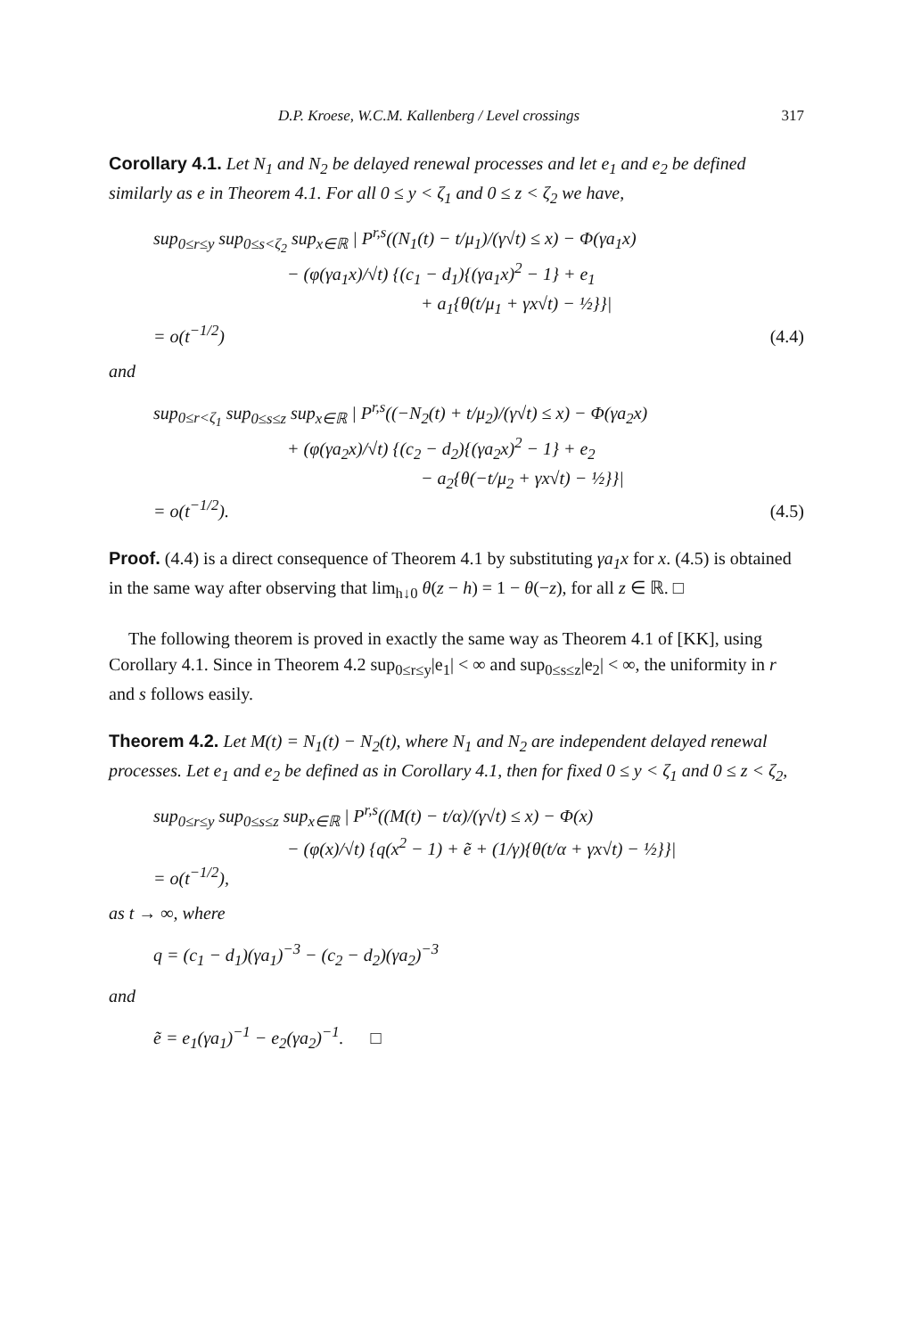D.P. Kroese, W.C.M. Kallenberg / Level crossings 317
Corollary 4.1. Let N<sub>1</sub> and N<sub>2</sub> be delayed renewal processes and let e<sub>1</sub> and e<sub>2</sub> be defined similarly as e in Theorem 4.1. For all 0 ≤ y < ζ<sub>1</sub> and 0 ≤ z < ζ<sub>2</sub> we have,
sup<sub>0≤r≤y</sub> sup<sub>0≤s<ζ<sub>2</sub></sub> sup<sub>x∈ℝ</sub> | P<sup>r,s</sup>((N<sub>1</sub>(t) − t/μ<sub>1</sub>)/(γ√t) ≤ x) − Φ(γa<sub>1</sub>x)
− (φ(γa<sub>1</sub>x)/√t) {(c<sub>1</sub> − d<sub>1</sub>){(γa<sub>1</sub>x)<sup>2</sup> − 1} + e<sub>1</sub>
+ a<sub>1</sub>{θ(t/μ<sub>1</sub> + γx√t) − ½}}|
= o(t<sup>−1/2</sup>)
(4.4)
and
sup<sub>0≤r<ζ<sub>1</sub></sub> sup<sub>0≤s≤z</sub> sup<sub>x∈ℝ</sub> | P<sup>r,s</sup>((−N<sub>2</sub>(t) + t/μ<sub>2</sub>)/(γ√t) ≤ x) − Φ(γa<sub>2</sub>x)
+ (φ(γa<sub>2</sub>x)/√t) {(c<sub>2</sub> − d<sub>2</sub>){(γa<sub>2</sub>x)<sup>2</sup> − 1} + e<sub>2</sub>
− a<sub>2</sub>{θ(−t/μ<sub>2</sub> + γx√t) − ½}}|
= o(t<sup>−1/2</sup>).
(4.5)
Proof. (4.4) is a direct consequence of Theorem 4.1 by substituting γa<sub>1</sub>x for x. (4.5) is obtained in the same way after observing that lim<sub>h↓0</sub> θ(z − h) = 1 − θ(−z), for all z ∈ ℝ. □
The following theorem is proved in exactly the same way as Theorem 4.1 of [KK], using Corollary 4.1. Since in Theorem 4.2 sup<sub>0≤r≤y</sub>|e<sub>1</sub>| < ∞ and sup<sub>0≤s≤z</sub>|e<sub>2</sub>| < ∞, the uniformity in r and s follows easily.
Theorem 4.2. Let M(t) = N<sub>1</sub>(t) − N<sub>2</sub>(t), where N<sub>1</sub> and N<sub>2</sub> are independent delayed renewal processes. Let e<sub>1</sub> and e<sub>2</sub> be defined as in Corollary 4.1, then for fixed 0 ≤ y < ζ<sub>1</sub> and 0 ≤ z < ζ<sub>2</sub>,
sup<sub>0≤r≤y</sub> sup<sub>0≤s≤z</sub> sup<sub>x∈ℝ</sub> | P<sup>r,s</sup>((M(t) − t/α)/(γ√t) ≤ x) − Φ(x)
− (φ(x)/√t) {q(x<sup>2</sup> − 1) + ẽ + (1/γ){θ(t/α + γx√t) − ½}}|
= o(t<sup>−1/2</sup>),
as t → ∞, where
q = (c<sub>1</sub> − d<sub>1</sub>)(γa<sub>1</sub>)<sup>−3</sup> − (c<sub>2</sub> − d<sub>2</sub>)(γa<sub>2</sub>)<sup>−3</sup>
and
ẽ = e<sub>1</sub>(γa<sub>1</sub>)<sup>−1</sup> − e<sub>2</sub>(γa<sub>2</sub>)<sup>−1</sup>. □